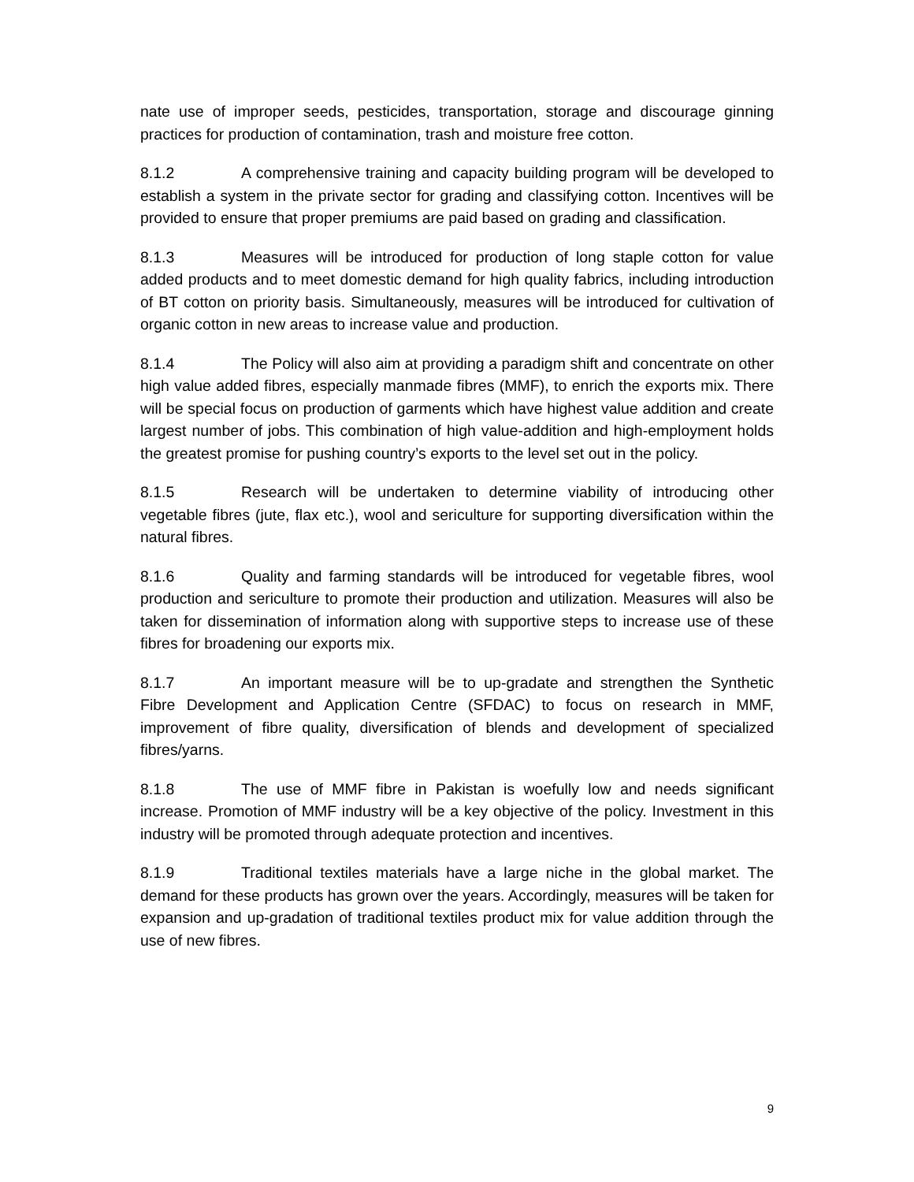nate use of improper seeds, pesticides, transportation, storage and discourage ginning practices for production of contamination, trash and moisture free cotton.
8.1.2 A comprehensive training and capacity building program will be developed to establish a system in the private sector for grading and classifying cotton. Incentives will be provided to ensure that proper premiums are paid based on grading and classification.
8.1.3 Measures will be introduced for production of long staple cotton for value added products and to meet domestic demand for high quality fabrics, including introduction of BT cotton on priority basis. Simultaneously, measures will be introduced for cultivation of organic cotton in new areas to increase value and production.
8.1.4 The Policy will also aim at providing a paradigm shift and concentrate on other high value added fibres, especially manmade fibres (MMF), to enrich the exports mix. There will be special focus on production of garments which have highest value addition and create largest number of jobs. This combination of high value-addition and high-employment holds the greatest promise for pushing country’s exports to the level set out in the policy.
8.1.5 Research will be undertaken to determine viability of introducing other vegetable fibres (jute, flax etc.), wool and sericulture for supporting diversification within the natural fibres.
8.1.6 Quality and farming standards will be introduced for vegetable fibres, wool production and sericulture to promote their production and utilization. Measures will also be taken for dissemination of information along with supportive steps to increase use of these fibres for broadening our exports mix.
8.1.7 An important measure will be to up-gradate and strengthen the Synthetic Fibre Development and Application Centre (SFDAC) to focus on research in MMF, improvement of fibre quality, diversification of blends and development of specialized fibres/yarns.
8.1.8 The use of MMF fibre in Pakistan is woefully low and needs significant increase. Promotion of MMF industry will be a key objective of the policy. Investment in this industry will be promoted through adequate protection and incentives.
8.1.9 Traditional textiles materials have a large niche in the global market. The demand for these products has grown over the years. Accordingly, measures will be taken for expansion and up-gradation of traditional textiles product mix for value addition through the use of new fibres.
9